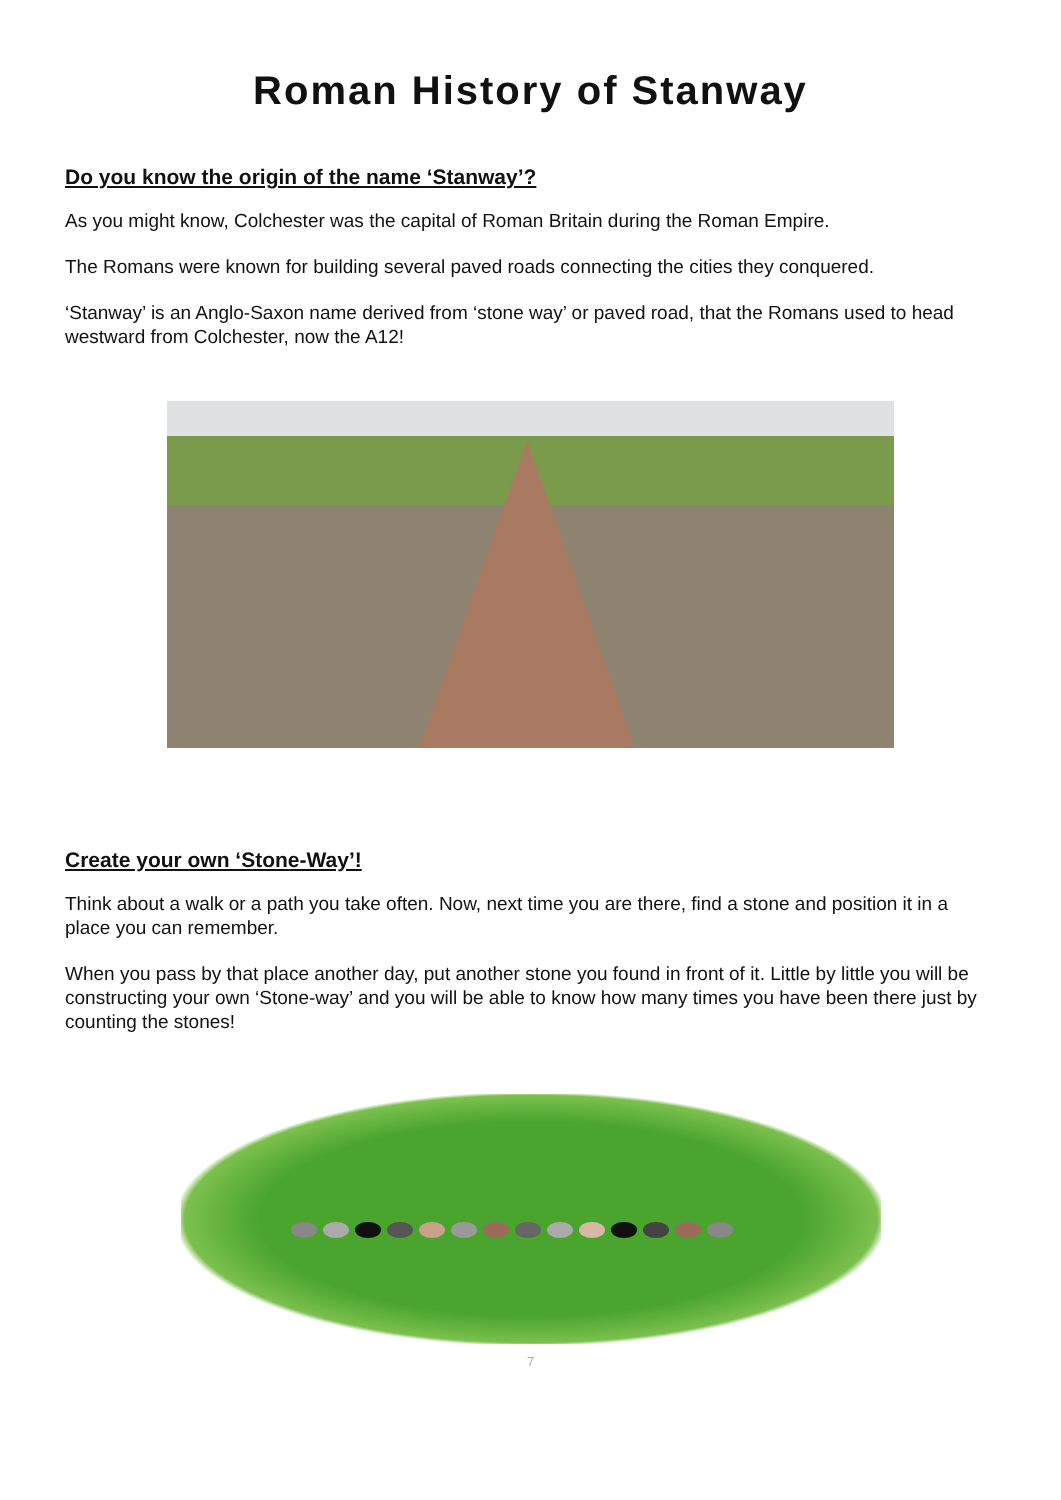Roman History of Stanway
Do you know the origin of the name ‘Stanway’?
As you might know, Colchester was the capital of Roman Britain during the Roman Empire.
The Romans were known for building several paved roads connecting the cities they conquered.
‘Stanway’ is an Anglo-Saxon name derived from ‘stone way’ or paved road, that the Romans used to head westward from Colchester, now the A12!
Create your own ‘Stone-Way’!
Think about a walk or a path you take often. Now, next time you are there, find a stone and position it in a place you can remember.
When you pass by that place another day, put another stone you found in front of it. Little by little you will be constructing your own ‘Stone-way’ and you will be able to know how many times you have been there just by counting the stones!
7